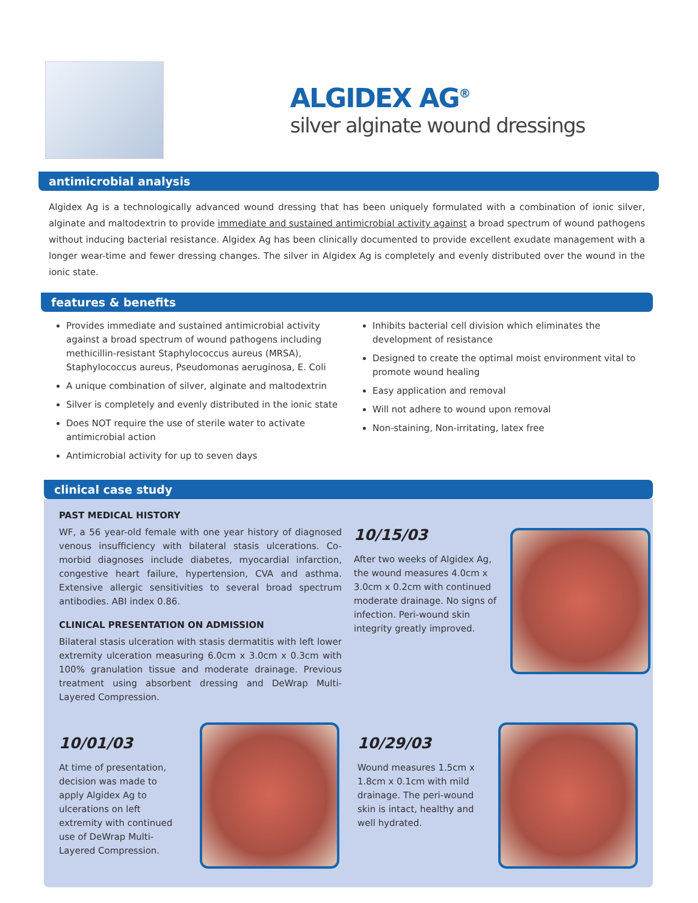ALGIDEX AG<sup>®</sup>
silver alginate wound dressings
antimicrobial analysis
Algidex Ag is a technologically advanced wound dressing that has been uniquely formulated with a combination of ionic silver, alginate and maltodextrin to provide immediate and sustained antimicrobial activity against a broad spectrum of wound pathogens without inducing bacterial resistance. Algidex Ag has been clinically documented to provide excellent exudate management with a longer wear-time and fewer dressing changes. The silver in Algidex Ag is completely and evenly distributed over the wound in the ionic state.
features & benefits
Provides immediate and sustained antimicrobial activity against a broad spectrum of wound pathogens including methicillin-resistant Staphylococcus aureus (MRSA), Staphylococcus aureus, Pseudomonas aeruginosa, E. Coli
A unique combination of silver, alginate and maltodextrin
Silver is completely and evenly distributed in the ionic state
Does NOT require the use of sterile water to activate antimicrobial action
Antimicrobial activity for up to seven days
Inhibits bacterial cell division which eliminates the development of resistance
Designed to create the optimal moist environment vital to promote wound healing
Easy application and removal
Will not adhere to wound upon removal
Non-staining, Non-irritating, latex free
clinical case study
PAST MEDICAL HISTORY
WF, a 56 year-old female with one year history of diagnosed venous insufficiency with bilateral stasis ulcerations. Co-morbid diagnoses include diabetes, myocardial infarction, congestive heart failure, hypertension, CVA and asthma. Extensive allergic sensitivities to several broad spectrum antibodies. ABI index 0.86.
CLINICAL PRESENTATION ON ADMISSION
Bilateral stasis ulceration with stasis dermatitis with left lower extremity ulceration measuring 6.0cm x 3.0cm x 0.3cm with 100% granulation tissue and moderate drainage. Previous treatment using absorbent dressing and DeWrap Multi-Layered Compression.
10/15/03
After two weeks of Algidex Ag, the wound measures 4.0cm x 3.0cm x 0.2cm with continued moderate drainage. No signs of infection. Peri-wound skin integrity greatly improved.
10/01/03
At time of presentation, decision was made to apply Algidex Ag to ulcerations on left extremity with continued use of DeWrap Multi-Layered Compression.
10/29/03
Wound measures 1.5cm x 1.8cm x 0.1cm with mild drainage. The peri-wound skin is intact, healthy and well hydrated.